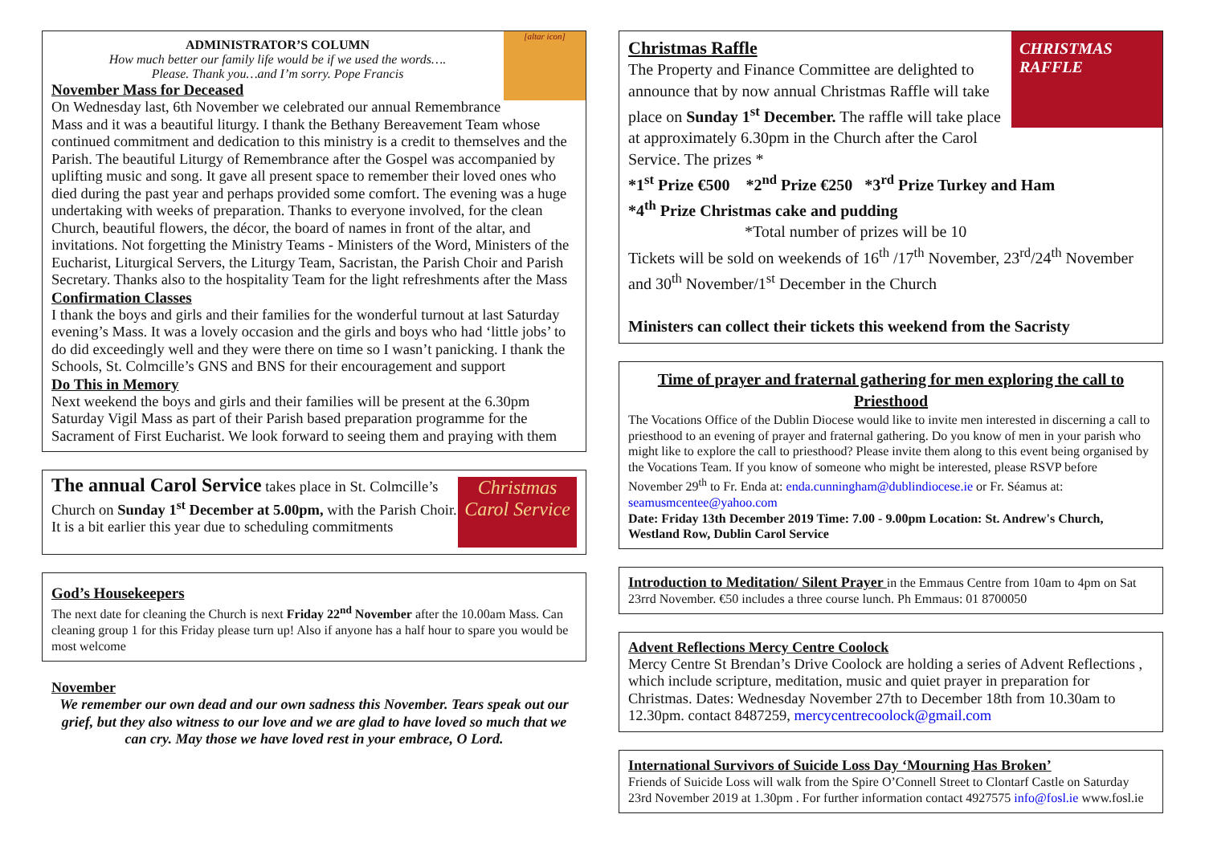[altar icon]
ADMINISTRATOR’S COLUMN
How much better our family life would be if we used the words….
Please. Thank you…and I’m sorry. Pope Francis
November Mass for Deceased
On Wednesday last, 6th November we celebrated our annual Remembrance Mass and it was a beautiful liturgy. I thank the Bethany Bereavement Team whose continued commitment and dedication to this ministry is a credit to themselves and the Parish. The beautiful Liturgy of Remembrance after the Gospel was accompanied by uplifting music and song. It gave all present space to remember their loved ones who died during the past year and perhaps provided some comfort. The evening was a huge undertaking with weeks of preparation. Thanks to everyone involved, for the clean Church, beautiful flowers, the décor, the board of names in front of the altar, and invitations. Not forgetting the Ministry Teams - Ministers of the Word, Ministers of the Eucharist, Liturgical Servers, the Liturgy Team, Sacristan, the Parish Choir and Parish Secretary. Thanks also to the hospitality Team for the light refreshments after the Mass
Confirmation Classes
I thank the boys and girls and their families for the wonderful turnout at last Saturday evening’s Mass. It was a lovely occasion and the girls and boys who had ‘little jobs’ to do did exceedingly well and they were there on time so I wasn’t panicking. I thank the Schools, St. Colmcille’s GNS and BNS for their encouragement and support
Do This in Memory
Next weekend the boys and girls and their families will be present at the 6.30pm Saturday Vigil Mass as part of their Parish based preparation programme for the Sacrament of First Eucharist. We look forward to seeing them and praying with them
Christmas
Carol Service
The annual Carol Service takes place in St. Colmcille’s Church on Sunday 1<sup>st</sup> December at 5.00pm, with the Parish Choir. It is a bit earlier this year due to scheduling commitments
God’s Housekeepers
The next date for cleaning the Church is next Friday 22<sup>nd</sup> November after the 10.00am Mass. Can cleaning group 1 for this Friday please turn up! Also if anyone has a half hour to spare you would be most welcome
November
We remember our own dead and our own sadness this November. Tears speak out our grief, but they also witness to our love and we are glad to have loved so much that we can cry. May those we have loved rest in your embrace, O Lord.
CHRISTMAS
RAFFLE
Christmas Raffle
The Property and Finance Committee are delighted to announce that by now annual Christmas Raffle will take place on Sunday 1<sup>st</sup> December. The raffle will take place at approximately 6.30pm in the Church after the Carol Service. The prizes *
*1<sup>st</sup> Prize €500 *2<sup>nd</sup> Prize €250 *3<sup>rd</sup> Prize Turkey and Ham
*4<sup>th</sup> Prize Christmas cake and pudding
*Total number of prizes will be 10
Tickets will be sold on weekends of 16<sup>th</sup> /17<sup>th</sup> November, 23<sup>rd</sup>/24<sup>th</sup> November and 30<sup>th</sup> November/1<sup>st</sup> December in the Church
Ministers can collect their tickets this weekend from the Sacristy
Time of prayer and fraternal gathering for men exploring the call to Priesthood
The Vocations Office of the Dublin Diocese would like to invite men interested in discerning a call to priesthood to an evening of prayer and fraternal gathering. Do you know of men in your parish who might like to explore the call to priesthood? Please invite them along to this event being organised by the Vocations Team. If you know of someone who might be interested, please RSVP before November 29<sup>th</sup> to Fr. Enda at: enda.cunningham@dublindiocese.ie or Fr. Séamus at: seamusmcentee@yahoo.com
Date: Friday 13th December 2019 Time: 7.00 - 9.00pm Location: St. Andrew's Church, Westland Row, Dublin Carol Service
Introduction to Meditation/ Silent Prayer in the Emmaus Centre from 10am to 4pm on Sat 23rrd November. €50 includes a three course lunch. Ph Emmaus: 01 8700050
Advent Reflections Mercy Centre Coolock
Mercy Centre St Brendan’s Drive Coolock are holding a series of Advent Reflections , which include scripture, meditation, music and quiet prayer in preparation for Christmas. Dates: Wednesday November 27th to December 18th from 10.30am to 12.30pm. contact 8487259, mercycentrecoolock@gmail.com
International Survivors of Suicide Loss Day ‘Mourning Has Broken’
Friends of Suicide Loss will walk from the Spire O’Connell Street to Clontarf Castle on Saturday 23rd November 2019 at 1.30pm . For further information contact 4927575 info@fosl.ie www.fosl.ie